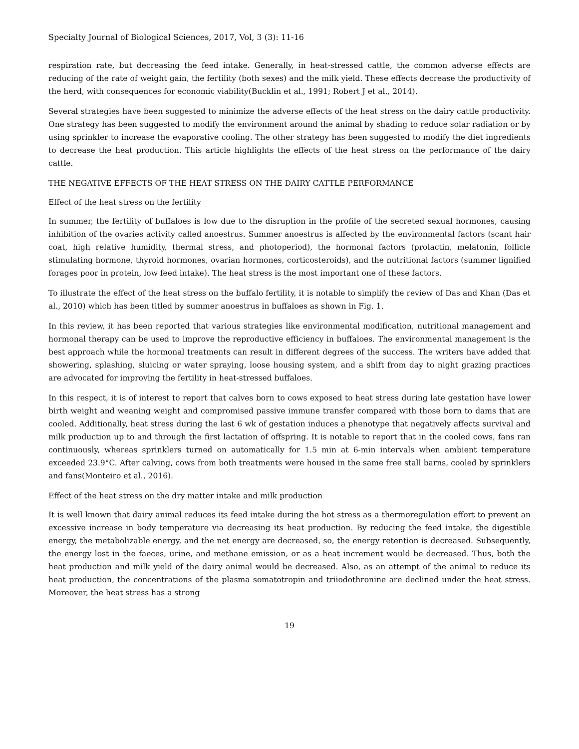Specialty Journal of Biological Sciences, 2017, Vol, 3 (3): 11-16
respiration rate, but decreasing the feed intake. Generally, in heat-stressed cattle, the common adverse effects are reducing of the rate of weight gain, the fertility (both sexes) and the milk yield. These effects decrease the productivity of the herd, with consequences for economic viability(Bucklin et al., 1991; Robert J et al., 2014).
Several strategies have been suggested to minimize the adverse effects of the heat stress on the dairy cattle productivity. One strategy has been suggested to modify the environment around the animal by shading to reduce solar radiation or by using sprinkler to increase the evaporative cooling. The other strategy has been suggested to modify the diet ingredients to decrease the heat production. This article highlights the effects of the heat stress on the performance of the dairy cattle.
THE NEGATIVE EFFECTS OF THE HEAT STRESS ON THE DAIRY CATTLE PERFORMANCE
Effect of the heat stress on the fertility
In summer, the fertility of buffaloes is low due to the disruption in the profile of the secreted sexual hormones, causing inhibition of the ovaries activity called anoestrus. Summer anoestrus is affected by the environmental factors (scant hair coat, high relative humidity, thermal stress, and photoperiod), the hormonal factors (prolactin, melatonin, follicle stimulating hormone, thyroid hormones, ovarian hormones, corticosteroids), and the nutritional factors (summer lignified forages poor in protein, low feed intake). The heat stress is the most important one of these factors.
To illustrate the effect of the heat stress on the buffalo fertility, it is notable to simplify the review of Das and Khan (Das et al., 2010) which has been titled by summer anoestrus in buffaloes as shown in Fig. 1.
In this review, it has been reported that various strategies like environmental modification, nutritional management and hormonal therapy can be used to improve the reproductive efficiency in buffaloes. The environmental management is the best approach while the hormonal treatments can result in different degrees of the success. The writers have added that showering, splashing, sluicing or water spraying, loose housing system, and a shift from day to night grazing practices are advocated for improving the fertility in heat-stressed buffaloes.
In this respect, it is of interest to report that calves born to cows exposed to heat stress during late gestation have lower birth weight and weaning weight and compromised passive immune transfer compared with those born to dams that are cooled. Additionally, heat stress during the last 6 wk of gestation induces a phenotype that negatively affects survival and milk production up to and through the first lactation of offspring. It is notable to report that in the cooled cows, fans ran continuously, whereas sprinklers turned on automatically for 1.5 min at 6-min intervals when ambient temperature exceeded 23.9°C. After calving, cows from both treatments were housed in the same free stall barns, cooled by sprinklers and fans(Monteiro et al., 2016).
Effect of the heat stress on the dry matter intake and milk production
It is well known that dairy animal reduces its feed intake during the hot stress as a thermoregulation effort to prevent an excessive increase in body temperature via decreasing its heat production. By reducing the feed intake, the digestible energy, the metabolizable energy, and the net energy are decreased, so, the energy retention is decreased. Subsequently, the energy lost in the faeces, urine, and methane emission, or as a heat increment would be decreased. Thus, both the heat production and milk yield of the dairy animal would be decreased. Also, as an attempt of the animal to reduce its heat production, the concentrations of the plasma somatotropin and triiodothronine are declined under the heat stress. Moreover, the heat stress has a strong
19